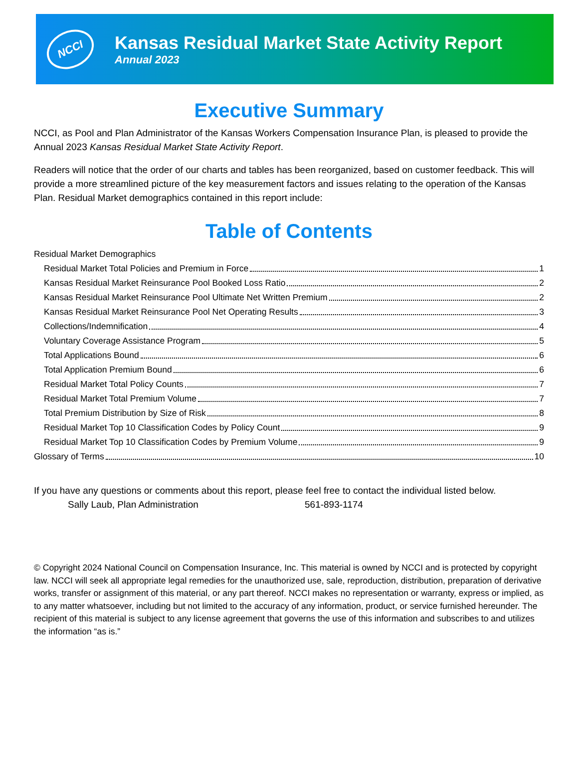NCCI
Kansas Residual Market State Activity Report
Annual 2023
Executive Summary
NCCI, as Pool and Plan Administrator of the Kansas Workers Compensation Insurance Plan, is pleased to provide the Annual 2023 Kansas Residual Market State Activity Report.
Readers will notice that the order of our charts and tables has been reorganized, based on customer feedback. This will provide a more streamlined picture of the key measurement factors and issues relating to the operation of the Kansas Plan. Residual Market demographics contained in this report include:
Table of Contents
Residual Market Demographics
Residual Market Total Policies and Premium in Force 1
Kansas Residual Market Reinsurance Pool Booked Loss Ratio 2
Kansas Residual Market Reinsurance Pool Ultimate Net Written Premium 2
Kansas Residual Market Reinsurance Pool Net Operating Results 3
Collections/Indemnification 4
Voluntary Coverage Assistance Program 5
Total Applications Bound 6
Total Application Premium Bound 6
Residual Market Total Policy Counts 7
Residual Market Total Premium Volume 7
Total Premium Distribution by Size of Risk 8
Residual Market Top 10 Classification Codes by Policy Count 9
Residual Market Top 10 Classification Codes by Premium Volume 9
Glossary of Terms 10
If you have any questions or comments about this report, please feel free to contact the individual listed below.
Sally Laub, Plan Administration 561-893-1174
© Copyright 2024 National Council on Compensation Insurance, Inc. This material is owned by NCCI and is protected by copyright law. NCCI will seek all appropriate legal remedies for the unauthorized use, sale, reproduction, distribution, preparation of derivative works, transfer or assignment of this material, or any part thereof. NCCI makes no representation or warranty, express or implied, as to any matter whatsoever, including but not limited to the accuracy of any information, product, or service furnished hereunder. The recipient of this material is subject to any license agreement that governs the use of this information and subscribes to and utilizes the information “as is.”